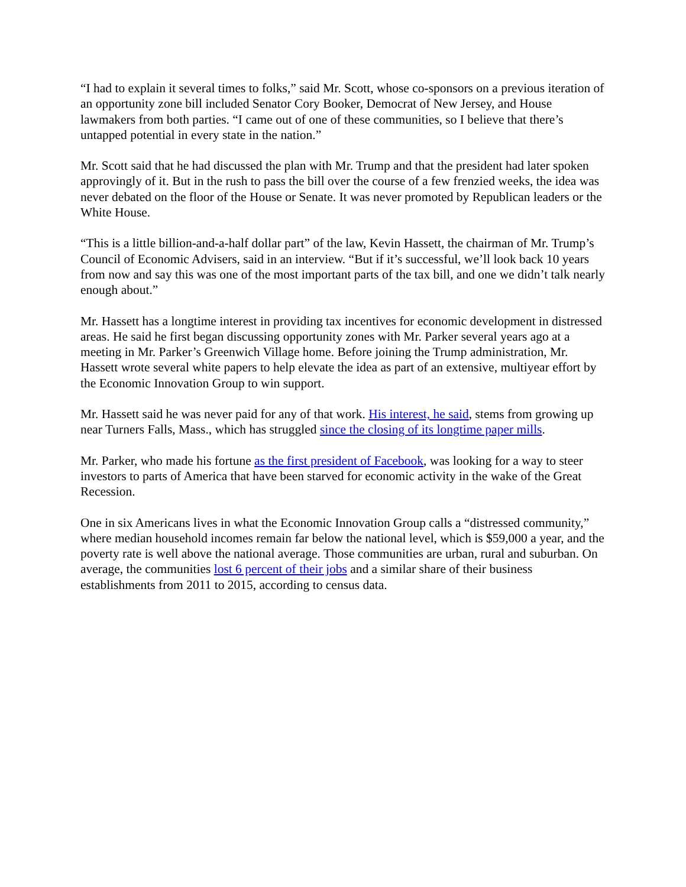“I had to explain it several times to folks,” said Mr. Scott, whose co-sponsors on a previous iteration of an opportunity zone bill included Senator Cory Booker, Democrat of New Jersey, and House lawmakers from both parties. “I came out of one of these communities, so I believe that there’s untapped potential in every state in the nation.”
Mr. Scott said that he had discussed the plan with Mr. Trump and that the president had later spoken approvingly of it. But in the rush to pass the bill over the course of a few frenzied weeks, the idea was never debated on the floor of the House or Senate. It was never promoted by Republican leaders or the White House.
“This is a little billion-and-a-half dollar part” of the law, Kevin Hassett, the chairman of Mr. Trump’s Council of Economic Advisers, said in an interview. “But if it’s successful, we’ll look back 10 years from now and say this was one of the most important parts of the tax bill, and one we didn’t talk nearly enough about.”
Mr. Hassett has a longtime interest in providing tax incentives for economic development in distressed areas. He said he first began discussing opportunity zones with Mr. Parker several years ago at a meeting in Mr. Parker’s Greenwich Village home. Before joining the Trump administration, Mr. Hassett wrote several white papers to help elevate the idea as part of an extensive, multiyear effort by the Economic Innovation Group to win support.
Mr. Hassett said he was never paid for any of that work. His interest, he said, stems from growing up near Turners Falls, Mass., which has struggled since the closing of its longtime paper mills.
Mr. Parker, who made his fortune as the first president of Facebook, was looking for a way to steer investors to parts of America that have been starved for economic activity in the wake of the Great Recession.
One in six Americans lives in what the Economic Innovation Group calls a “distressed community,” where median household incomes remain far below the national level, which is $59,000 a year, and the poverty rate is well above the national average. Those communities are urban, rural and suburban. On average, the communities lost 6 percent of their jobs and a similar share of their business establishments from 2011 to 2015, according to census data.